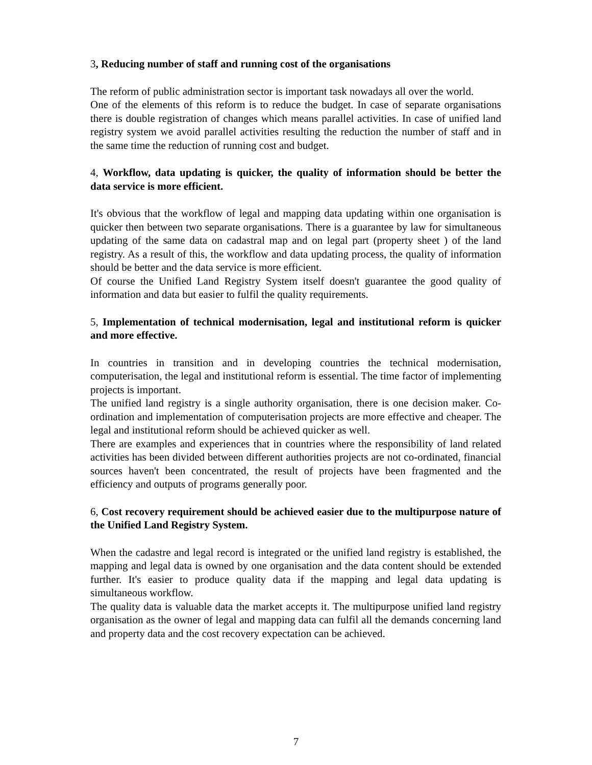3, Reducing number of staff and running cost of the organisations
The reform of public administration sector is important task nowadays all over the world.
One of the elements of this reform is to reduce the budget. In case of separate organisations there is double registration of changes which means parallel activities. In case of unified land registry system we avoid parallel activities resulting the reduction the number of staff and in the same time the reduction of running cost and budget.
4, Workflow, data updating is quicker, the quality of information should be better the data service is more efficient.
It's obvious that the workflow of legal and mapping data updating within one organisation is quicker then between two separate organisations. There is a guarantee by law for simultaneous updating of the same data on cadastral map and on legal part (property sheet ) of the land registry. As a result of this, the workflow and data updating process, the quality of information should be better and the data service is more efficient.
Of course the Unified Land Registry System itself doesn't guarantee the good quality of information and data but easier to fulfil the quality requirements.
5, Implementation of technical modernisation, legal and institutional reform is quicker and more effective.
In countries in transition and in developing countries the technical modernisation, computerisation, the legal and institutional reform is essential. The time factor of implementing projects is important.
The unified land registry is a single authority organisation, there is one decision maker. Co-ordination and implementation of computerisation projects are more effective and cheaper. The legal and institutional reform should be achieved quicker as well.
There are examples and experiences that in countries where the responsibility of land related activities has been divided between different authorities projects are not co-ordinated, financial sources haven't been concentrated, the result of projects have been fragmented and the efficiency and outputs of programs generally poor.
6, Cost recovery requirement should be achieved easier due to the multipurpose nature of the Unified Land Registry System.
When the cadastre and legal record is integrated or the unified land registry is established, the mapping and legal data is owned by one organisation and the data content should be extended further. It's easier to produce quality data if the mapping and legal data updating is simultaneous workflow.
The quality data is valuable data the market accepts it. The multipurpose unified land registry organisation as the owner of legal and mapping data can fulfil all the demands concerning land and property data and the cost recovery expectation can be achieved.
7